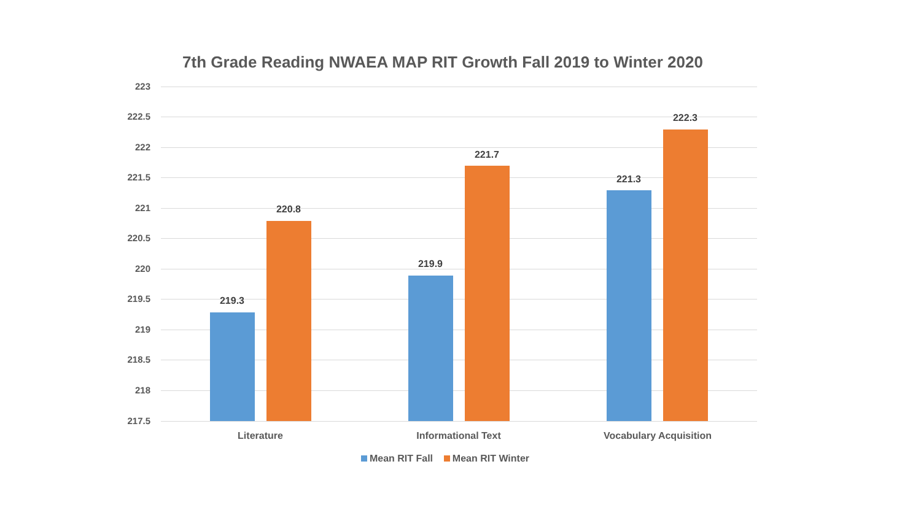7th Grade Reading NWAEA MAP RIT Growth Fall 2019 to Winter 2020
223
222.5
222
221.5
221
220.5
220
219.5
219
218.5
218
217.5
219.3
220.8
219.9
221.7
221.3
222.3
Literature Informational Text Vocabulary Acquisition
Mean RIT Fall Mean RIT Winter